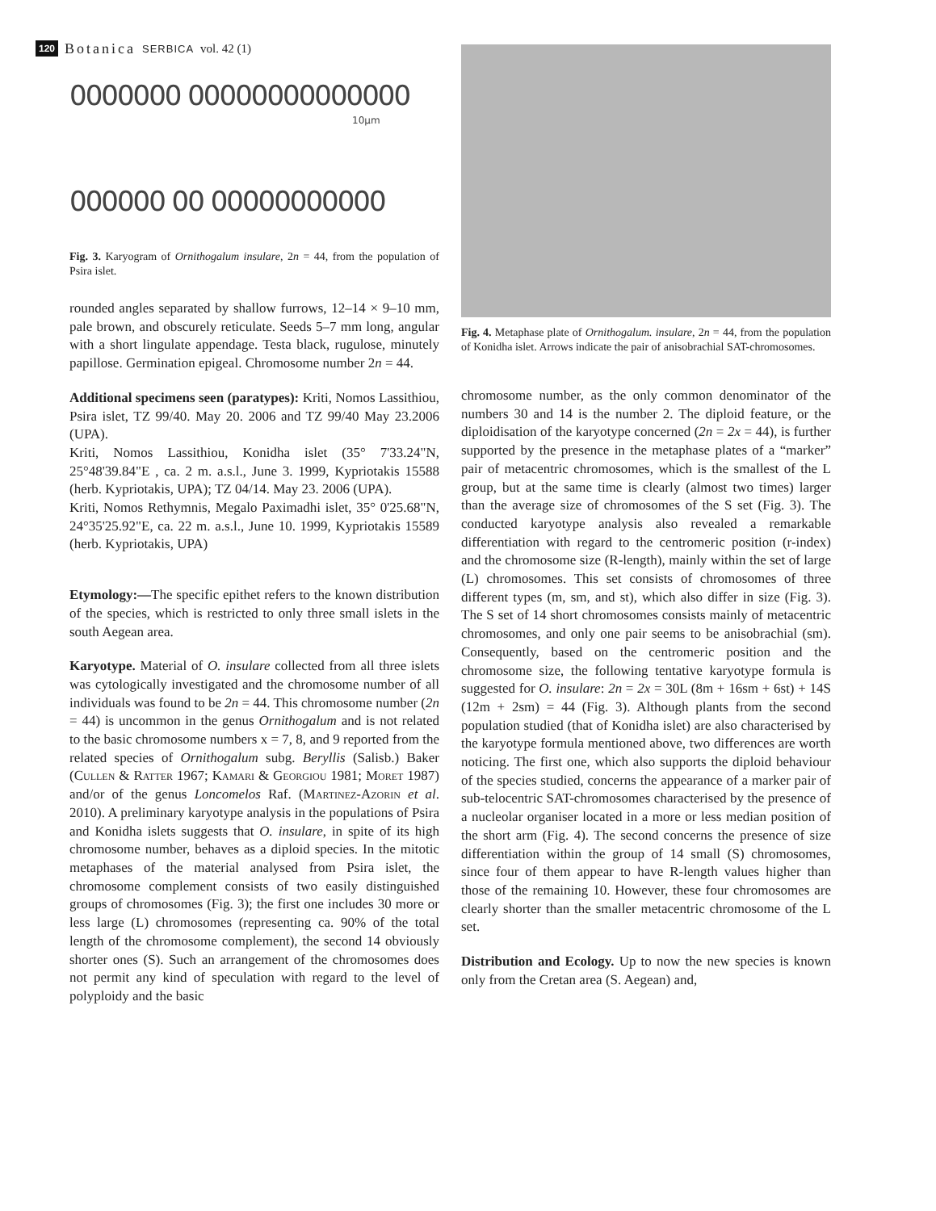120 Botanica SERBICA vol. 42 (1)
0000000 00000000000000
10µm
000000 00 00000000000
Fig. 3. Karyogram of Ornithogalum insulare, 2n = 44, from the population of Psira islet.
rounded angles separated by shallow furrows, 12–14 × 9–10 mm, pale brown, and obscurely reticulate. Seeds 5–7 mm long, angular with a short lingulate appendage. Testa black, rugulose, minutely papillose. Germination epigeal. Chromosome number 2n = 44.
Additional specimens seen (paratypes): Kriti, Nomos Lassithiou, Psira islet, TZ 99/40. May 20. 2006 and TZ 99/40 May 23.2006 (UPA).
Kriti, Nomos Lassithiou, Konidha islet (35° 7'33.24"N, 25°48'39.84"E , ca. 2 m. a.s.l., June 3. 1999, Kypriotakis 15588 (herb. Kypriotakis, UPA); TZ 04/14. May 23. 2006 (UPA).
Kriti, Nomos Rethymnis, Megalo Paximadhi islet, 35° 0'25.68"N, 24°35'25.92"E, ca. 22 m. a.s.l., June 10. 1999, Kypriotakis 15589 (herb. Kypriotakis, UPA)
Etymology:—The specific epithet refers to the known distribution of the species, which is restricted to only three small islets in the south Aegean area.
Karyotype. Material of O. insulare collected from all three islets was cytologically investigated and the chromosome number of all individuals was found to be 2n = 44. This chromosome number (2n = 44) is uncommon in the genus Ornithogalum and is not related to the basic chromosome numbers x = 7, 8, and 9 reported from the related species of Ornithogalum subg. Beryllis (Salisb.) Baker (Cullen & Ratter 1967; Kamari & Georgiou 1981; Moret 1987) and/or of the genus Loncomelos Raf. (Martinez-Azorin et al. 2010). A preliminary karyotype analysis in the populations of Psira and Konidha islets suggests that O. insulare, in spite of its high chromosome number, behaves as a diploid species. In the mitotic metaphases of the material analysed from Psira islet, the chromosome complement consists of two easily distinguished groups of chromosomes (Fig. 3); the first one includes 30 more or less large (L) chromosomes (representing ca. 90% of the total length of the chromosome complement), the second 14 obviously shorter ones (S). Such an arrangement of the chromosomes does not permit any kind of speculation with regard to the level of polyploidy and the basic
Fig. 4. Metaphase plate of Ornithogalum. insulare, 2n = 44, from the population of Konidha islet. Arrows indicate the pair of anisobrachial SAT-chromosomes.
chromosome number, as the only common denominator of the numbers 30 and 14 is the number 2. The diploid feature, or the diploidisation of the karyotype concerned (2n = 2x = 44), is further supported by the presence in the metaphase plates of a “marker” pair of metacentric chromosomes, which is the smallest of the L group, but at the same time is clearly (almost two times) larger than the average size of chromosomes of the S set (Fig. 3). The conducted karyotype analysis also revealed a remarkable differentiation with regard to the centromeric position (r-index) and the chromosome size (R-length), mainly within the set of large (L) chromosomes. This set consists of chromosomes of three different types (m, sm, and st), which also differ in size (Fig. 3). The S set of 14 short chromosomes consists mainly of metacentric chromosomes, and only one pair seems to be anisobrachial (sm). Consequently, based on the centromeric position and the chromosome size, the following tentative karyotype formula is suggested for O. insulare: 2n = 2x = 30L (8m + 16sm + 6st) + 14S (12m + 2sm) = 44 (Fig. 3). Although plants from the second population studied (that of Konidha islet) are also characterised by the karyotype formula mentioned above, two differences are worth noticing. The first one, which also supports the diploid behaviour of the species studied, concerns the appearance of a marker pair of sub-telocentric SAT-chromosomes characterised by the presence of a nucleolar organiser located in a more or less median position of the short arm (Fig. 4). The second concerns the presence of size differentiation within the group of 14 small (S) chromosomes, since four of them appear to have R-length values higher than those of the remaining 10. However, these four chromosomes are clearly shorter than the smaller metacentric chromosome of the L set.
Distribution and Ecology. Up to now the new species is known only from the Cretan area (S. Aegean) and,